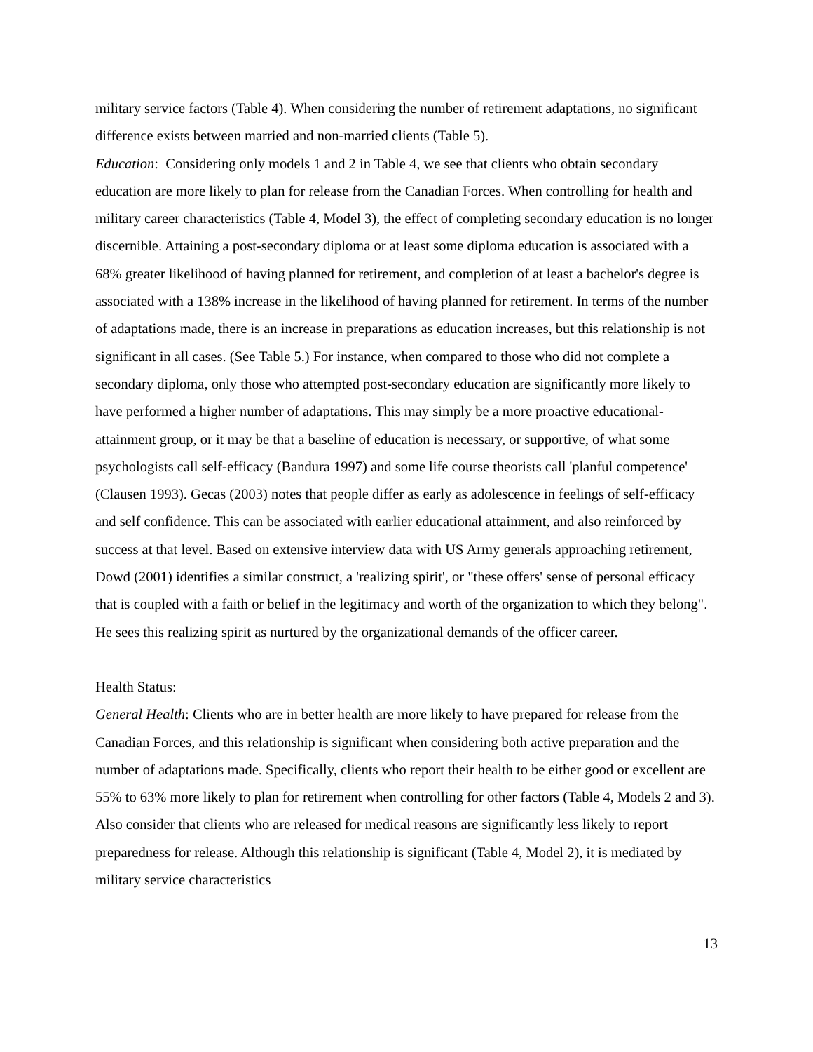military service factors (Table 4). When considering the number of retirement adaptations, no significant difference exists between married and non-married clients (Table 5).
Education: Considering only models 1 and 2 in Table 4, we see that clients who obtain secondary education are more likely to plan for release from the Canadian Forces. When controlling for health and military career characteristics (Table 4, Model 3), the effect of completing secondary education is no longer discernible. Attaining a post-secondary diploma or at least some diploma education is associated with a 68% greater likelihood of having planned for retirement, and completion of at least a bachelor's degree is associated with a 138% increase in the likelihood of having planned for retirement. In terms of the number of adaptations made, there is an increase in preparations as education increases, but this relationship is not significant in all cases. (See Table 5.) For instance, when compared to those who did not complete a secondary diploma, only those who attempted post-secondary education are significantly more likely to have performed a higher number of adaptations. This may simply be a more proactive educational-attainment group, or it may be that a baseline of education is necessary, or supportive, of what some psychologists call self-efficacy (Bandura 1997) and some life course theorists call 'planful competence' (Clausen 1993). Gecas (2003) notes that people differ as early as adolescence in feelings of self-efficacy and self confidence. This can be associated with earlier educational attainment, and also reinforced by success at that level. Based on extensive interview data with US Army generals approaching retirement, Dowd (2001) identifies a similar construct, a 'realizing spirit', or "these offers' sense of personal efficacy that is coupled with a faith or belief in the legitimacy and worth of the organization to which they belong". He sees this realizing spirit as nurtured by the organizational demands of the officer career.
Health Status:
General Health: Clients who are in better health are more likely to have prepared for release from the Canadian Forces, and this relationship is significant when considering both active preparation and the number of adaptations made. Specifically, clients who report their health to be either good or excellent are 55% to 63% more likely to plan for retirement when controlling for other factors (Table 4, Models 2 and 3). Also consider that clients who are released for medical reasons are significantly less likely to report preparedness for release. Although this relationship is significant (Table 4, Model 2), it is mediated by military service characteristics
13